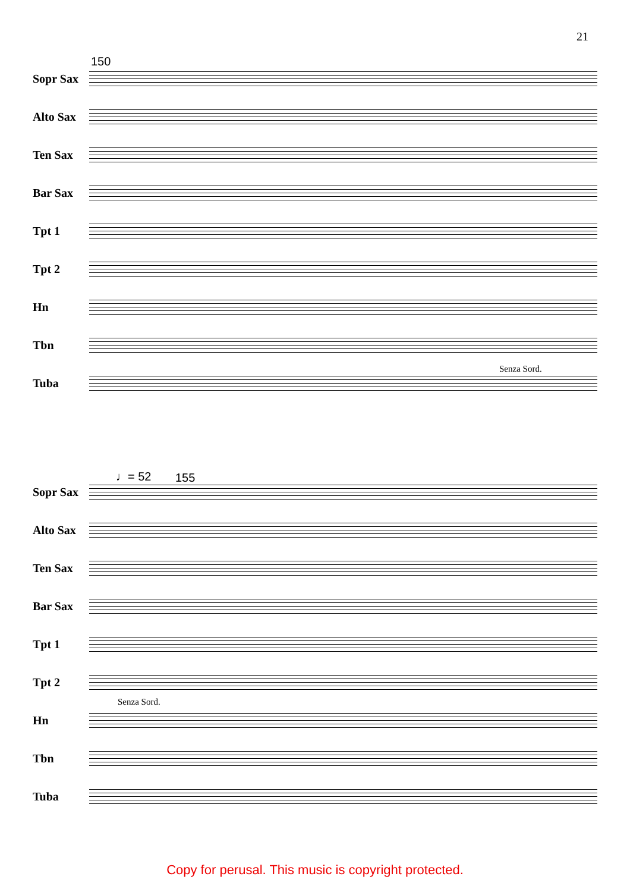21
150
Sopr Sax
Alto Sax
Ten Sax
Bar Sax
Tpt 1
Tpt 2
Hn
Tbn
Tuba
Senza Sord.
♩= 52 155
Sopr Sax
Alto Sax
Ten Sax
Bar Sax
Tpt 1
Tpt 2
Hn
Tbn
Tuba
Senza Sord.
Copy for perusal. This music is copyright protected.